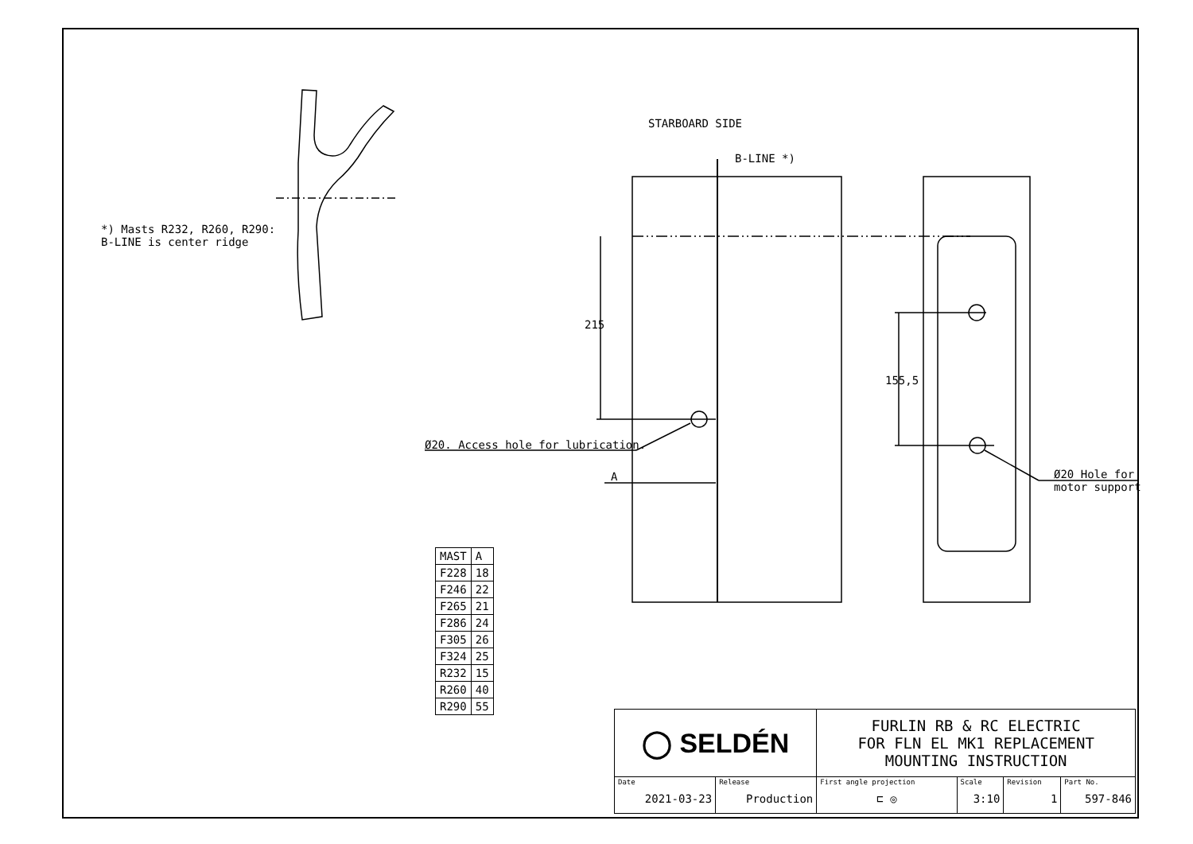STARBOARD SIDE
B-LINE *)
*) Masts R232, R260, R290:
B-LINE is center ridge
215
155,5
Ø20. Access hole for lubrication.
A
Ø20 Hole for
motor support
| MAST | A |
| --- | --- |
| F228 | 18 |
| F246 | 22 |
| F265 | 21 |
| F286 | 24 |
| F305 | 26 |
| F324 | 25 |
| R232 | 15 |
| R260 | 40 |
| R290 | 55 |
| ◯ SELDÉN | | FURLIN RB & RC ELECTRIC FOR FLN EL MK1 REPLACEMENT MOUNTING INSTRUCTION | | | |
| Date 2021-03-23 | Release Production | First angle projection ⊏ ◎ | Scale 3:10 | Revision 1 | Part No. 597-846 |